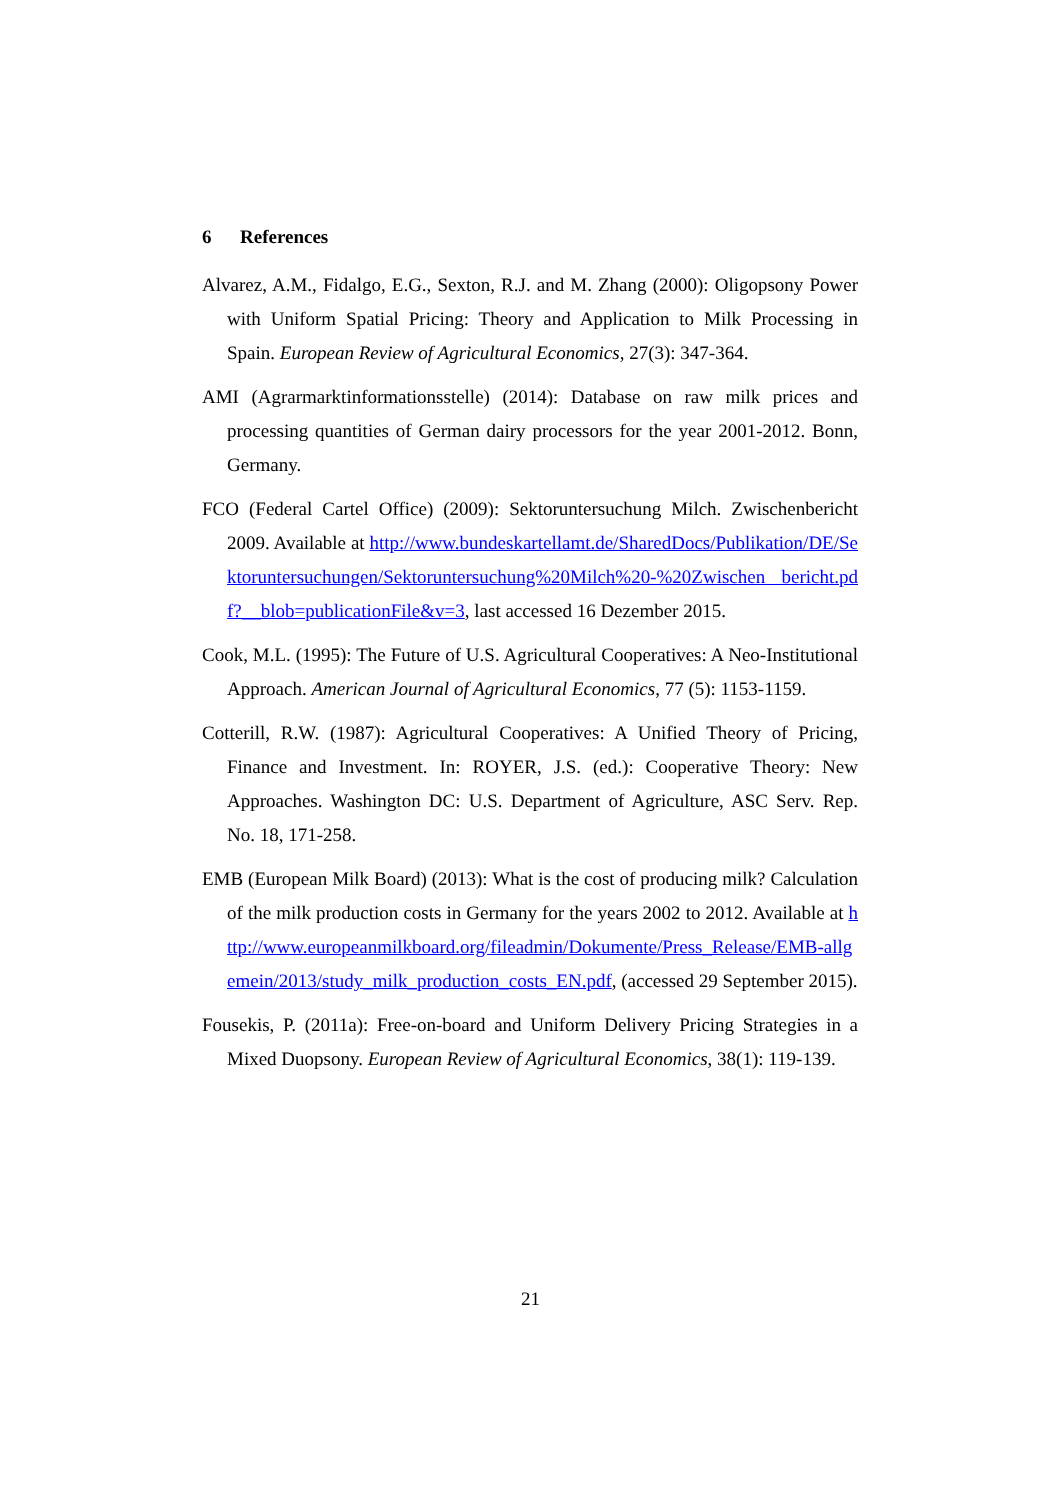6 References
Alvarez, A.M., Fidalgo, E.G., Sexton, R.J. and M. Zhang (2000): Oligopsony Power with Uniform Spatial Pricing: Theory and Application to Milk Processing in Spain. European Review of Agricultural Economics, 27(3): 347-364.
AMI (Agrarmarktinformationsstelle) (2014): Database on raw milk prices and processing quantities of German dairy processors for the year 2001-2012. Bonn, Germany.
FCO (Federal Cartel Office) (2009): Sektoruntersuchung Milch. Zwischenbericht 2009. Available at http://www.bundeskartellamt.de/SharedDocs/Publikation/DE/Sektoruntersuchungen/Sektoruntersuchung%20Milch%20-%20Zwischen bericht.pdf?__blob=publicationFile&v=3, last accessed 16 Dezember 2015.
Cook, M.L. (1995): The Future of U.S. Agricultural Cooperatives: A Neo-Institutional Approach. American Journal of Agricultural Economics, 77 (5): 1153-1159.
Cotterill, R.W. (1987): Agricultural Cooperatives: A Unified Theory of Pricing, Finance and Investment. In: ROYER, J.S. (ed.): Cooperative Theory: New Approaches. Washington DC: U.S. Department of Agriculture, ASC Serv. Rep. No. 18, 171-258.
EMB (European Milk Board) (2013): What is the cost of producing milk? Calculation of the milk production costs in Germany for the years 2002 to 2012. Available at http://www.europeanmilkboard.org/fileadmin/Dokumente/Press_Release/EMB-allgemein/2013/study_milk_production_costs_EN.pdf, (accessed 29 September 2015).
Fousekis, P. (2011a): Free-on-board and Uniform Delivery Pricing Strategies in a Mixed Duopsony. European Review of Agricultural Economics, 38(1): 119-139.
21